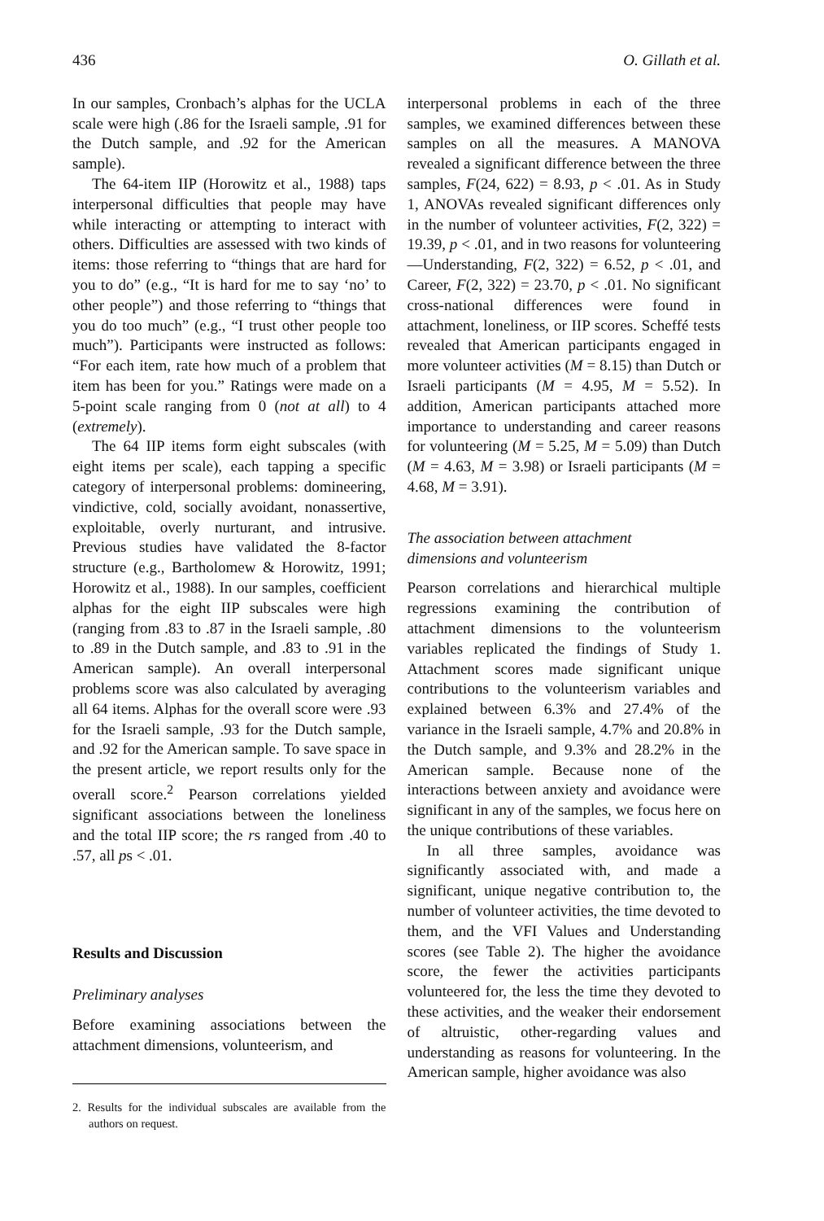436 O. Gillath et al.
In our samples, Cronbach’s alphas for the UCLA scale were high (.86 for the Israeli sample, .91 for the Dutch sample, and .92 for the American sample).
The 64-item IIP (Horowitz et al., 1988) taps interpersonal difficulties that people may have while interacting or attempting to interact with others. Difficulties are assessed with two kinds of items: those referring to “things that are hard for you to do” (e.g., “It is hard for me to say ‘no’ to other people”) and those referring to “things that you do too much” (e.g., “I trust other people too much”). Participants were instructed as follows: “For each item, rate how much of a problem that item has been for you.” Ratings were made on a 5-point scale ranging from 0 (not at all) to 4 (extremely).
The 64 IIP items form eight subscales (with eight items per scale), each tapping a specific category of interpersonal problems: domineering, vindictive, cold, socially avoidant, nonassertive, exploitable, overly nurturant, and intrusive. Previous studies have validated the 8-factor structure (e.g., Bartholomew & Horowitz, 1991; Horowitz et al., 1988). In our samples, coefficient alphas for the eight IIP subscales were high (ranging from .83 to .87 in the Israeli sample, .80 to .89 in the Dutch sample, and .83 to .91 in the American sample). An overall interpersonal problems score was also calculated by averaging all 64 items. Alphas for the overall score were .93 for the Israeli sample, .93 for the Dutch sample, and .92 for the American sample. To save space in the present article, we report results only for the overall score.<sup>2</sup> Pearson correlations yielded significant associations between the loneliness and the total IIP score; the rs ranged from .40 to .57, all ps < .01.
Results and Discussion
Preliminary analyses
Before examining associations between the attachment dimensions, volunteerism, and
2. Results for the individual subscales are available from the authors on request.
interpersonal problems in each of the three samples, we examined differences between these samples on all the measures. A MANOVA revealed a significant difference between the three samples, F(24, 622) = 8.93, p < .01. As in Study 1, ANOVAs revealed significant differences only in the number of volunteer activities, F(2, 322) = 19.39, p < .01, and in two reasons for volunteering—Understanding, F(2, 322) = 6.52, p < .01, and Career, F(2, 322) = 23.70, p < .01. No significant cross-national differences were found in attachment, loneliness, or IIP scores. Scheffé tests revealed that American participants engaged in more volunteer activities (M = 8.15) than Dutch or Israeli participants (M = 4.95, M = 5.52). In addition, American participants attached more importance to understanding and career reasons for volunteering (M = 5.25, M = 5.09) than Dutch (M = 4.63, M = 3.98) or Israeli participants (M = 4.68, M = 3.91).
The association between attachment
dimensions and volunteerism
Pearson correlations and hierarchical multiple regressions examining the contribution of attachment dimensions to the volunteerism variables replicated the findings of Study 1. Attachment scores made significant unique contributions to the volunteerism variables and explained between 6.3% and 27.4% of the variance in the Israeli sample, 4.7% and 20.8% in the Dutch sample, and 9.3% and 28.2% in the American sample. Because none of the interactions between anxiety and avoidance were significant in any of the samples, we focus here on the unique contributions of these variables.
In all three samples, avoidance was significantly associated with, and made a significant, unique negative contribution to, the number of volunteer activities, the time devoted to them, and the VFI Values and Understanding scores (see Table 2). The higher the avoidance score, the fewer the activities participants volunteered for, the less the time they devoted to these activities, and the weaker their endorsement of altruistic, other-regarding values and understanding as reasons for volunteering. In the American sample, higher avoidance was also